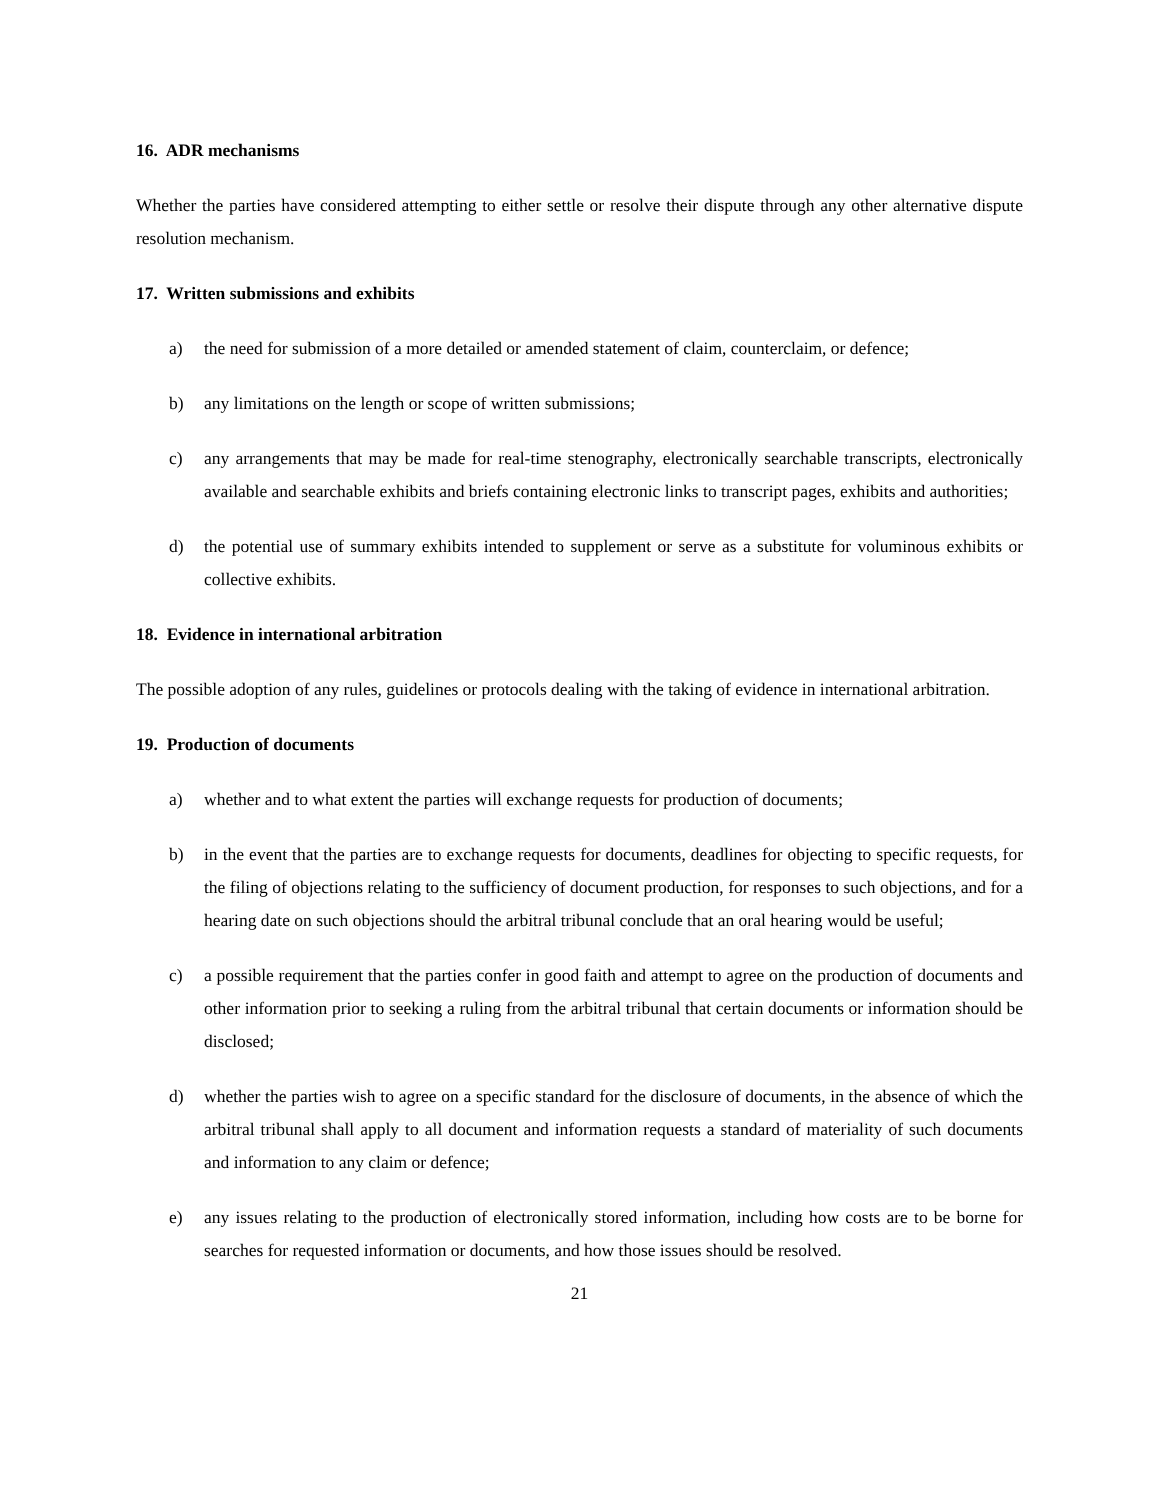16. ADR mechanisms
Whether the parties have considered attempting to either settle or resolve their dispute through any other alternative dispute resolution mechanism.
17. Written submissions and exhibits
a) the need for submission of a more detailed or amended statement of claim, counterclaim, or defence;
b) any limitations on the length or scope of written submissions;
c) any arrangements that may be made for real-time stenography, electronically searchable transcripts, electronically available and searchable exhibits and briefs containing electronic links to transcript pages, exhibits and authorities;
d) the potential use of summary exhibits intended to supplement or serve as a substitute for voluminous exhibits or collective exhibits.
18. Evidence in international arbitration
The possible adoption of any rules, guidelines or protocols dealing with the taking of evidence in international arbitration.
19. Production of documents
a) whether and to what extent the parties will exchange requests for production of documents;
b) in the event that the parties are to exchange requests for documents, deadlines for objecting to specific requests, for the filing of objections relating to the sufficiency of document production, for responses to such objections, and for a hearing date on such objections should the arbitral tribunal conclude that an oral hearing would be useful;
c) a possible requirement that the parties confer in good faith and attempt to agree on the production of documents and other information prior to seeking a ruling from the arbitral tribunal that certain documents or information should be disclosed;
d) whether the parties wish to agree on a specific standard for the disclosure of documents, in the absence of which the arbitral tribunal shall apply to all document and information requests a standard of materiality of such documents and information to any claim or defence;
e) any issues relating to the production of electronically stored information, including how costs are to be borne for searches for requested information or documents, and how those issues should be resolved.
21